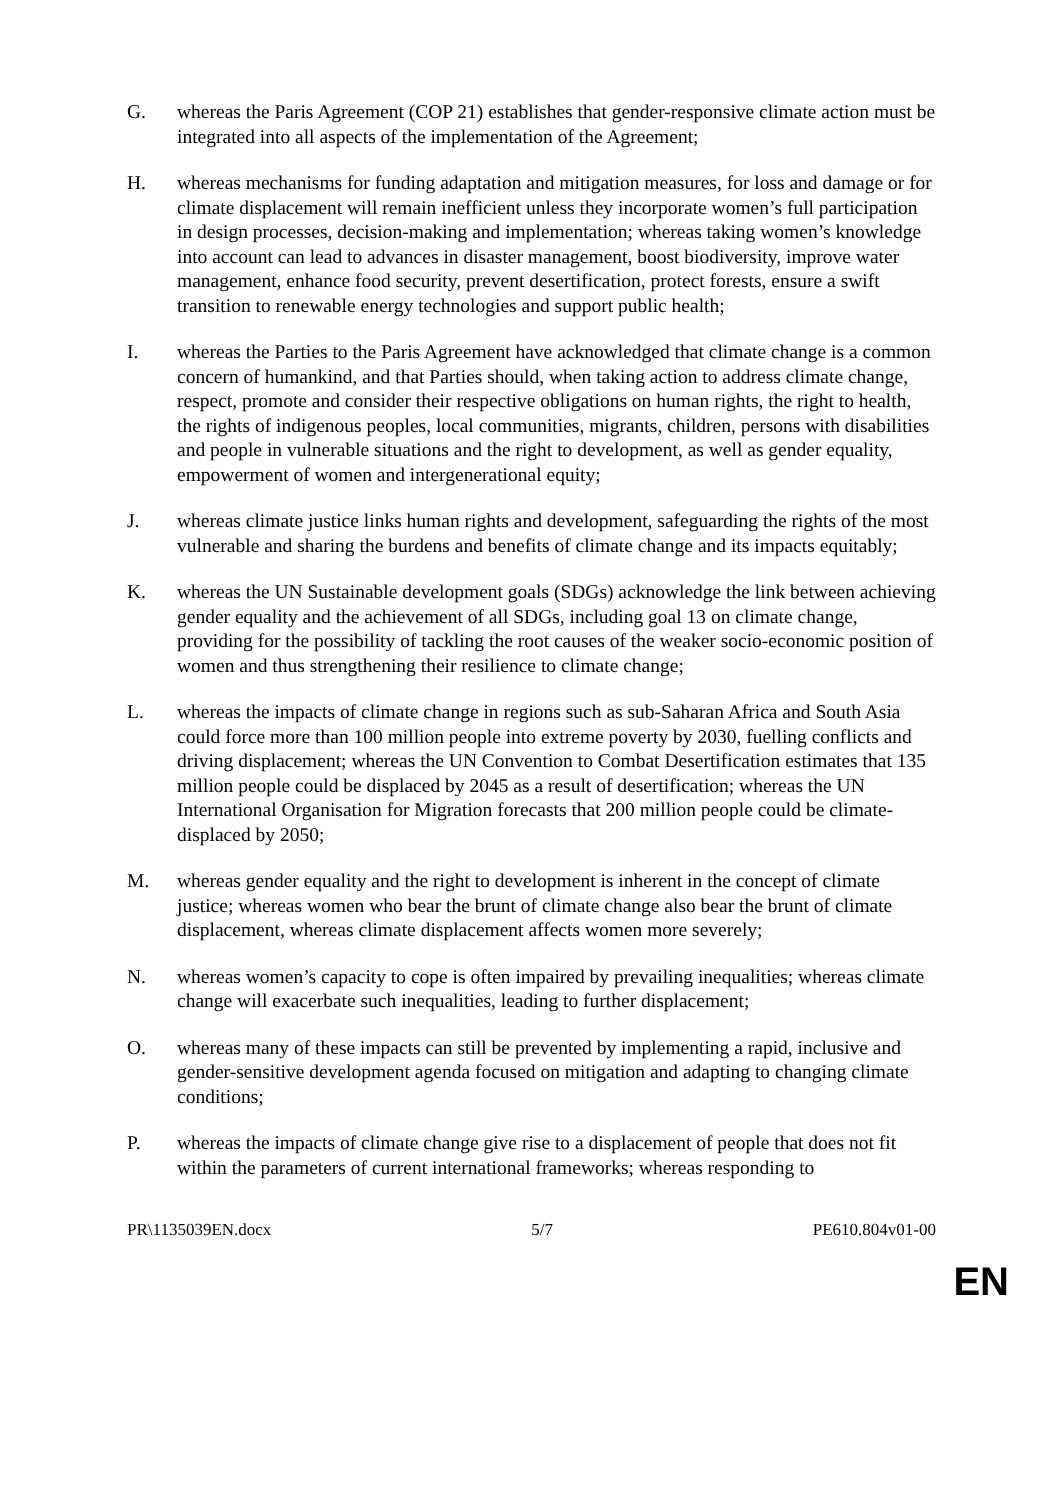G. whereas the Paris Agreement (COP 21) establishes that gender-responsive climate action must be integrated into all aspects of the implementation of the Agreement;
H. whereas mechanisms for funding adaptation and mitigation measures, for loss and damage or for climate displacement will remain inefficient unless they incorporate women’s full participation in design processes, decision-making and implementation; whereas taking women’s knowledge into account can lead to advances in disaster management, boost biodiversity, improve water management, enhance food security, prevent desertification, protect forests, ensure a swift transition to renewable energy technologies and support public health;
I. whereas the Parties to the Paris Agreement have acknowledged that climate change is a common concern of humankind, and that Parties should, when taking action to address climate change, respect, promote and consider their respective obligations on human rights, the right to health, the rights of indigenous peoples, local communities, migrants, children, persons with disabilities and people in vulnerable situations and the right to development, as well as gender equality, empowerment of women and intergenerational equity;
J. whereas climate justice links human rights and development, safeguarding the rights of the most vulnerable and sharing the burdens and benefits of climate change and its impacts equitably;
K. whereas the UN Sustainable development goals (SDGs) acknowledge the link between achieving gender equality and the achievement of all SDGs, including goal 13 on climate change, providing for the possibility of tackling the root causes of the weaker socio-economic position of women and thus strengthening their resilience to climate change;
L. whereas the impacts of climate change in regions such as sub-Saharan Africa and South Asia could force more than 100 million people into extreme poverty by 2030, fuelling conflicts and driving displacement; whereas the UN Convention to Combat Desertification estimates that 135 million people could be displaced by 2045 as a result of desertification; whereas the UN International Organisation for Migration forecasts that 200 million people could be climate-displaced by 2050;
M. whereas gender equality and the right to development is inherent in the concept of climate justice; whereas women who bear the brunt of climate change also bear the brunt of climate displacement, whereas climate displacement affects women more severely;
N. whereas women’s capacity to cope is often impaired by prevailing inequalities; whereas climate change will exacerbate such inequalities, leading to further displacement;
O. whereas many of these impacts can still be prevented by implementing a rapid, inclusive and gender-sensitive development agenda focused on mitigation and adapting to changing climate conditions;
P. whereas the impacts of climate change give rise to a displacement of people that does not fit within the parameters of current international frameworks; whereas responding to
PR\1135039EN.docx 5/7 PE610.804v01-00
EN